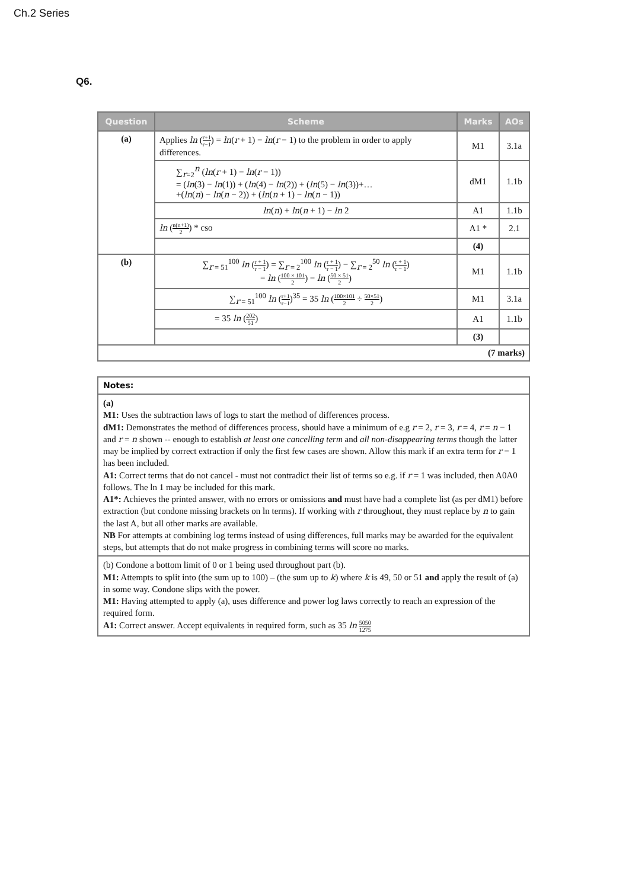Ch.2 Series
Q6.
| Question | Scheme | Marks | AOs |
| --- | --- | --- | --- |
| (a) | Applies ln ( r+1 r−1 ) = ln ( r + 1) − ln ( r − 1) to the problem in order to apply differences. | M1 | 3.1a |
| | ∑<sub>r=2</sub><sup>n</sup> ( ln ( r + 1) − ln ( r − 1)) = ( ln (3) − ln (1)) + ( ln (4) − ln (2)) + ( ln (5) − ln (3))+… +( ln ( n ) − ln ( n − 2)) + ( ln ( n + 1) − ln ( n − 1)) | dM1 | 1.1b |
| | ln ( n ) + ln ( n + 1) − ln 2 | A1 | 1.1b |
| | ln ( n(n+1) 2 ) * cso | A1 * | 2.1 |
| | | (4) | |
| (b) | ∑<sub>r = 51</sub><sup>100</sup> ln ( r + 1 r − 1 ) = ∑<sub>r = 2</sub><sup>100</sup> ln ( r + 1 r − 1 ) − ∑<sub>r = 2</sub><sup>50</sup> ln ( r + 1 r − 1 ) = ln ( 100 × 101 2 ) − ln ( 50 × 51 2 ) | M1 | 1.1b |
| | ∑<sub>r = 51</sub><sup>100</sup> ln ( r+1 r−1 )<sup>35</sup> = 35 ln ( 100×101 2 ÷ 50×51 2 ) | M1 | 3.1a |
| | = 35 ln ( 202 51 ) | A1 | 1.1b |
| | | (3) | |
| (7 marks) | | | |
| Notes: |
| (a) M1: Uses the subtraction laws of logs to start the method of differences process. dM1: Demonstrates the method of differences process, should have a minimum of e.g r = 2, r = 3, r = 4, r = n − 1 and r = n shown -- enough to establish at least one cancelling term and all non-disappearing terms though the latter may be implied by correct extraction if only the first few cases are shown. Allow this mark if an extra term for r = 1 has been included. A1: Correct terms that do not cancel - must not contradict their list of terms so e.g. if r = 1 was included, then A0A0 follows. The ln 1 may be included for this mark. A1*: Achieves the printed answer, with no errors or omissions and must have had a complete list (as per dM1) before extraction (but condone missing brackets on ln terms). If working with r throughout, they must replace by n to gain the last A, but all other marks are available. NB For attempts at combining log terms instead of using differences, full marks may be awarded for the equivalent steps, but attempts that do not make progress in combining terms will score no marks. |
| (b) Condone a bottom limit of 0 or 1 being used throughout part (b). M1: Attempts to split into (the sum up to 100) – (the sum up to k ) where k is 49, 50 or 51 and apply the result of (a) in some way. Condone slips with the power. M1: Having attempted to apply (a), uses difference and power log laws correctly to reach an expression of the required form. A1: Correct answer. Accept equivalents in required form, such as 35 ln 5050 1275 |